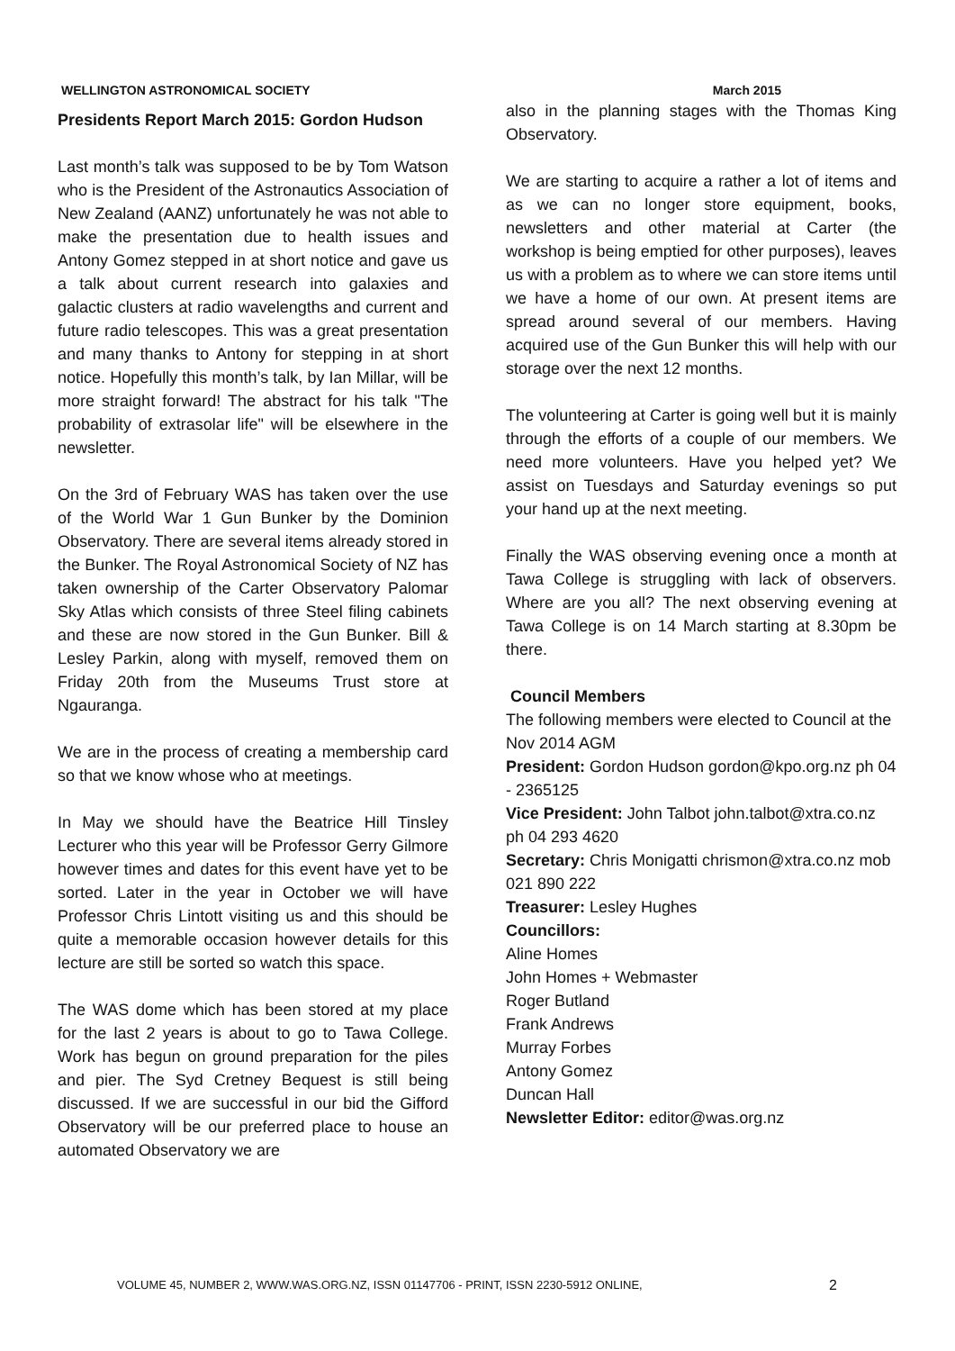WELLINGTON ASTRONOMICAL SOCIETY March 2015
Presidents Report March 2015: Gordon Hudson
Last month’s talk was supposed to be by Tom Watson who is the President of the Astronautics Association of New Zealand (AANZ) unfortunately he was not able to make the presentation due to health issues and Antony Gomez stepped in at short notice and gave us a talk about current research into galaxies and galactic clusters at radio wavelengths and current and future radio telescopes. This was a great presentation and many thanks to Antony for stepping in at short notice. Hopefully this month’s talk, by Ian Millar, will be more straight forward! The abstract for his talk "The probability of extrasolar life" will be elsewhere in the newsletter.
On the 3rd of February WAS has taken over the use of the World War 1 Gun Bunker by the Dominion Observatory. There are several items already stored in the Bunker. The Royal Astronomical Society of NZ has taken ownership of the Carter Observatory Palomar Sky Atlas which consists of three Steel filing cabinets and these are now stored in the Gun Bunker. Bill & Lesley Parkin, along with myself, removed them on Friday 20th from the Museums Trust store at Ngauranga.
We are in the process of creating a membership card so that we know whose who at meetings.
In May we should have the Beatrice Hill Tinsley Lecturer who this year will be Professor Gerry Gilmore however times and dates for this event have yet to be sorted. Later in the year in October we will have Professor Chris Lintott visiting us and this should be quite a memorable occasion however details for this lecture are still be sorted so watch this space.
The WAS dome which has been stored at my place for the last 2 years is about to go to Tawa College. Work has begun on ground preparation for the piles and pier. The Syd Cretney Bequest is still being discussed. If we are successful in our bid the Gifford Observatory will be our preferred place to house an automated Observatory we are
also in the planning stages with the Thomas King Observatory.
We are starting to acquire a rather a lot of items and as we can no longer store equipment, books, newsletters and other material at Carter (the workshop is being emptied for other purposes), leaves us with a problem as to where we can store items until we have a home of our own. At present items are spread around several of our members. Having acquired use of the Gun Bunker this will help with our storage over the next 12 months.
The volunteering at Carter is going well but it is mainly through the efforts of a couple of our members. We need more volunteers. Have you helped yet? We assist on Tuesdays and Saturday evenings so put your hand up at the next meeting.
Finally the WAS observing evening once a month at Tawa College is struggling with lack of observers. Where are you all? The next observing evening at Tawa College is on 14 March starting at 8.30pm be there.
Council Members
The following members were elected to Council at the Nov 2014 AGM
President: Gordon Hudson gordon@kpo.org.nz ph 04 - 2365125
Vice President: John Talbot john.talbot@xtra.co.nz ph 04 293 4620
Secretary: Chris Monigatti chrismon@xtra.co.nz mob 021 890 222
Treasurer: Lesley Hughes
Councillors:
Aline Homes
John Homes + Webmaster
Roger Butland
Frank Andrews
Murray Forbes
Antony Gomez
Duncan Hall
Newsletter Editor: editor@was.org.nz
VOLUME 45, NUMBER 2, WWW.WAS.ORG.NZ, ISSN 01147706 - PRINT, ISSN 2230-5912 ONLINE, 2